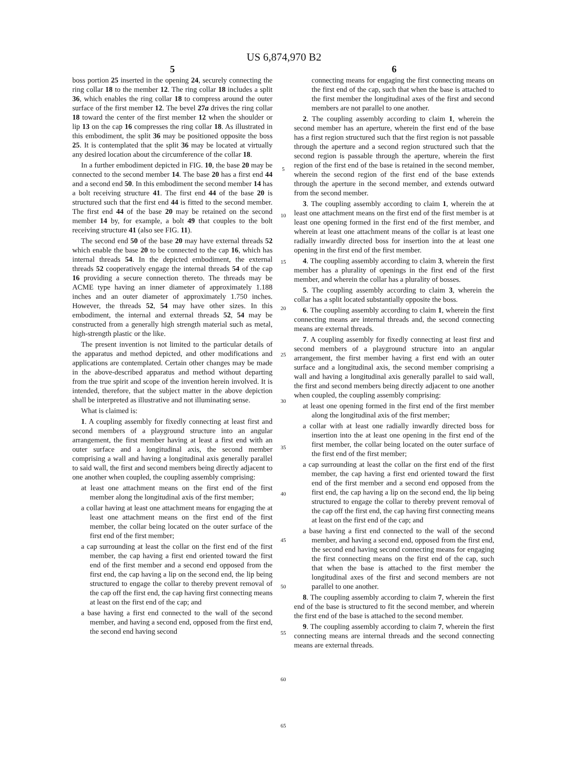US 6,874,970 B2
5
boss portion 25 inserted in the opening 24, securely connecting the ring collar 18 to the member 12. The ring collar 18 includes a split 36, which enables the ring collar 18 to compress around the outer surface of the first member 12. The bevel 27a drives the ring collar 18 toward the center of the first member 12 when the shoulder or lip 13 on the cap 16 compresses the ring collar 18. As illustrated in this embodiment, the split 36 may be positioned opposite the boss 25. It is contemplated that the split 36 may be located at virtually any desired location about the circumference of the collar 18.
In a further embodiment depicted in FIG. 10, the base 20 may be connected to the second member 14. The base 20 has a first end 44 and a second end 50. In this embodiment the second member 14 has a bolt receiving structure 41. The first end 44 of the base 20 is structured such that the first end 44 is fitted to the second member. The first end 44 of the base 20 may be retained on the second member 14 by, for example, a bolt 49 that couples to the bolt receiving structure 41 (also see FIG. 11).
The second end 50 of the base 20 may have external threads 52 which enable the base 20 to be connected to the cap 16, which has internal threads 54. In the depicted embodiment, the external threads 52 cooperatively engage the internal threads 54 of the cap 16 providing a secure connection thereto. The threads may be ACME type having an inner diameter of approximately 1.188 inches and an outer diameter of approximately 1.750 inches. However, the threads 52, 54 may have other sizes. In this embodiment, the internal and external threads 52, 54 may be constructed from a generally high strength material such as metal, high-strength plastic or the like.
The present invention is not limited to the particular details of the apparatus and method depicted, and other modifications and applications are contemplated. Certain other changes may be made in the above-described apparatus and method without departing from the true spirit and scope of the invention herein involved. It is intended, therefore, that the subject matter in the above depiction shall be interpreted as illustrative and not illuminating sense.
What is claimed is:
1. A coupling assembly for fixedly connecting at least first and second members of a playground structure into an angular arrangement, the first member having at least a first end with an outer surface and a longitudinal axis, the second member comprising a wall and having a longitudinal axis generally parallel to said wall, the first and second members being directly adjacent to one another when coupled, the coupling assembly comprising:
at least one attachment means on the first end of the first member along the longitudinal axis of the first member;
a collar having at least one attachment means for engaging the at least one attachment means on the first end of the first member, the collar being located on the outer surface of the first end of the first member;
a cap surrounding at least the collar on the first end of the first member, the cap having a first end oriented toward the first end of the first member and a second end opposed from the first end, the cap having a lip on the second end, the lip being structured to engage the collar to thereby prevent removal of the cap off the first end, the cap having first connecting means at least on the first end of the cap; and
a base having a first end connected to the wall of the second member, and having a second end, opposed from the first end, the second end having second
5
10
15
20
25
30
35
40
45
50
55
60
65
6
connecting means for engaging the first connecting means on the first end of the cap, such that when the base is attached to the first member the longitudinal axes of the first and second members are not parallel to one another.
2. The coupling assembly according to claim 1, wherein the second member has an aperture, wherein the first end of the base has a first region structured such that the first region is not passable through the aperture and a second region structured such that the second region is passable through the aperture, wherein the first region of the first end of the base is retained in the second member, wherein the second region of the first end of the base extends through the aperture in the second member, and extends outward from the second member.
3. The coupling assembly according to claim 1, wherein the at least one attachment means on the first end of the first member is at least one opening formed in the first end of the first member, and wherein at least one attachment means of the collar is at least one radially inwardly directed boss for insertion into the at least one opening in the first end of the first member.
4. The coupling assembly according to claim 3, wherein the first member has a plurality of openings in the first end of the first member, and wherein the collar has a plurality of bosses.
5. The coupling assembly according to claim 3, wherein the collar has a split located substantially opposite the boss.
6. The coupling assembly according to claim 1, wherein the first connecting means are internal threads and, the second connecting means are external threads.
7. A coupling assembly for fixedly connecting at least first and second members of a playground structure into an angular arrangement, the first member having a first end with an outer surface and a longitudinal axis, the second member comprising a wall and having a longitudinal axis generally parallel to said wall, the first and second members being directly adjacent to one another when coupled, the coupling assembly comprising:
at least one opening formed in the first end of the first member along the longitudinal axis of the first member;
a collar with at least one radially inwardly directed boss for insertion into the at least one opening in the first end of the first member, the collar being located on the outer surface of the first end of the first member;
a cap surrounding at least the collar on the first end of the first member, the cap having a first end oriented toward the first end of the first member and a second end opposed from the first end, the cap having a lip on the second end, the lip being structured to engage the collar to thereby prevent removal of the cap off the first end, the cap having first connecting means at least on the first end of the cap; and
a base having a first end connected to the wall of the second member, and having a second end, opposed from the first end, the second end having second connecting means for engaging the first connecting means on the first end of the cap, such that when the base is attached to the first member the longitudinal axes of the first and second members are not parallel to one another.
8. The coupling assembly according to claim 7, wherein the first end of the base is structured to fit the second member, and wherein the first end of the base is attached to the second member.
9. The coupling assembly according to claim 7, wherein the first connecting means are internal threads and the second connecting means are external threads.